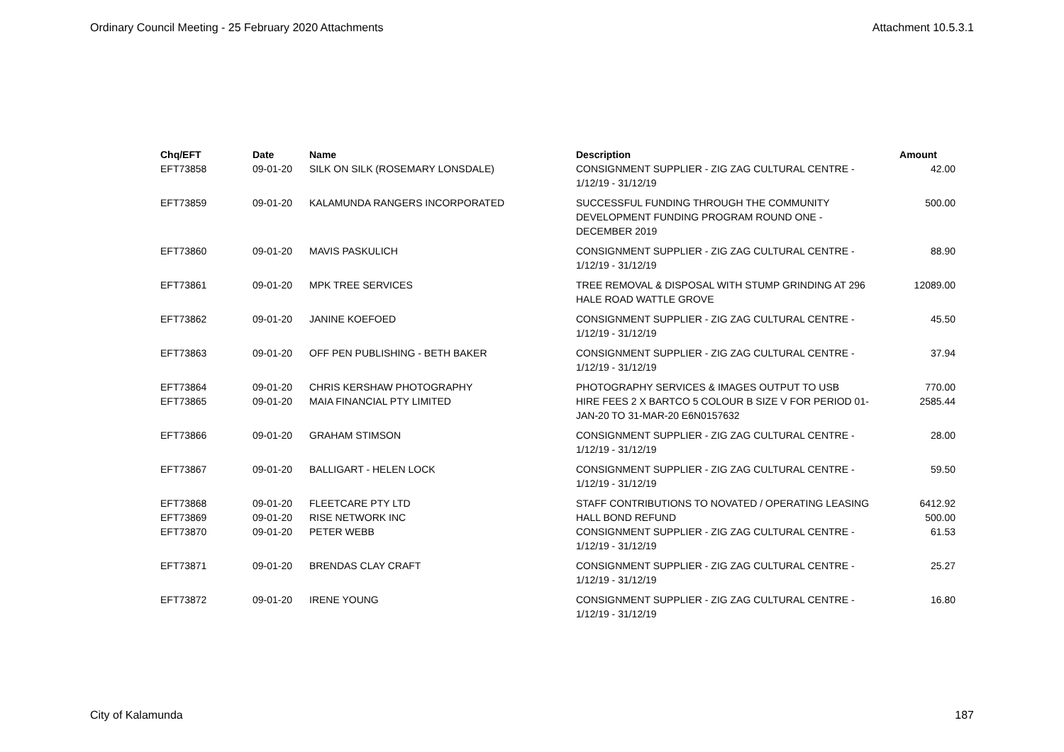Ordinary Council Meeting - 25 February 2020 Attachments Attachment 10.5.3.1
| Chq/EFT | Date | Name | Description | Amount |
| --- | --- | --- | --- | --- |
| EFT73858 | 09-01-20 | SILK ON SILK (ROSEMARY LONSDALE) | CONSIGNMENT SUPPLIER - ZIG ZAG CULTURAL CENTRE - 1/12/19 - 31/12/19 | 42.00 |
| EFT73859 | 09-01-20 | KALAMUNDA RANGERS INCORPORATED | SUCCESSFUL FUNDING THROUGH THE COMMUNITY DEVELOPMENT FUNDING PROGRAM ROUND ONE - DECEMBER 2019 | 500.00 |
| EFT73860 | 09-01-20 | MAVIS PASKULICH | CONSIGNMENT SUPPLIER - ZIG ZAG CULTURAL CENTRE - 1/12/19 - 31/12/19 | 88.90 |
| EFT73861 | 09-01-20 | MPK TREE SERVICES | TREE REMOVAL & DISPOSAL WITH STUMP GRINDING AT 296 HALE ROAD WATTLE GROVE | 12089.00 |
| EFT73862 | 09-01-20 | JANINE KOEFOED | CONSIGNMENT SUPPLIER - ZIG ZAG CULTURAL CENTRE - 1/12/19 - 31/12/19 | 45.50 |
| EFT73863 | 09-01-20 | OFF PEN PUBLISHING - BETH BAKER | CONSIGNMENT SUPPLIER - ZIG ZAG CULTURAL CENTRE - 1/12/19 - 31/12/19 | 37.94 |
| EFT73864 | 09-01-20 | CHRIS KERSHAW PHOTOGRAPHY | PHOTOGRAPHY SERVICES & IMAGES OUTPUT TO USB | 770.00 |
| EFT73865 | 09-01-20 | MAIA FINANCIAL PTY LIMITED | HIRE FEES 2 X BARTCO 5 COLOUR B SIZE V FOR PERIOD 01-JAN-20 TO 31-MAR-20 E6N0157632 | 2585.44 |
| EFT73866 | 09-01-20 | GRAHAM STIMSON | CONSIGNMENT SUPPLIER - ZIG ZAG CULTURAL CENTRE - 1/12/19 - 31/12/19 | 28.00 |
| EFT73867 | 09-01-20 | BALLIGART - HELEN LOCK | CONSIGNMENT SUPPLIER - ZIG ZAG CULTURAL CENTRE - 1/12/19 - 31/12/19 | 59.50 |
| EFT73868 | 09-01-20 | FLEETCARE PTY LTD | STAFF CONTRIBUTIONS TO NOVATED / OPERATING LEASING | 6412.92 |
| EFT73869 | 09-01-20 | RISE NETWORK INC | HALL BOND REFUND | 500.00 |
| EFT73870 | 09-01-20 | PETER WEBB | CONSIGNMENT SUPPLIER - ZIG ZAG CULTURAL CENTRE - 1/12/19 - 31/12/19 | 61.53 |
| EFT73871 | 09-01-20 | BRENDAS CLAY CRAFT | CONSIGNMENT SUPPLIER - ZIG ZAG CULTURAL CENTRE - 1/12/19 - 31/12/19 | 25.27 |
| EFT73872 | 09-01-20 | IRENE YOUNG | CONSIGNMENT SUPPLIER - ZIG ZAG CULTURAL CENTRE - 1/12/19 - 31/12/19 | 16.80 |
City of Kalamunda 187